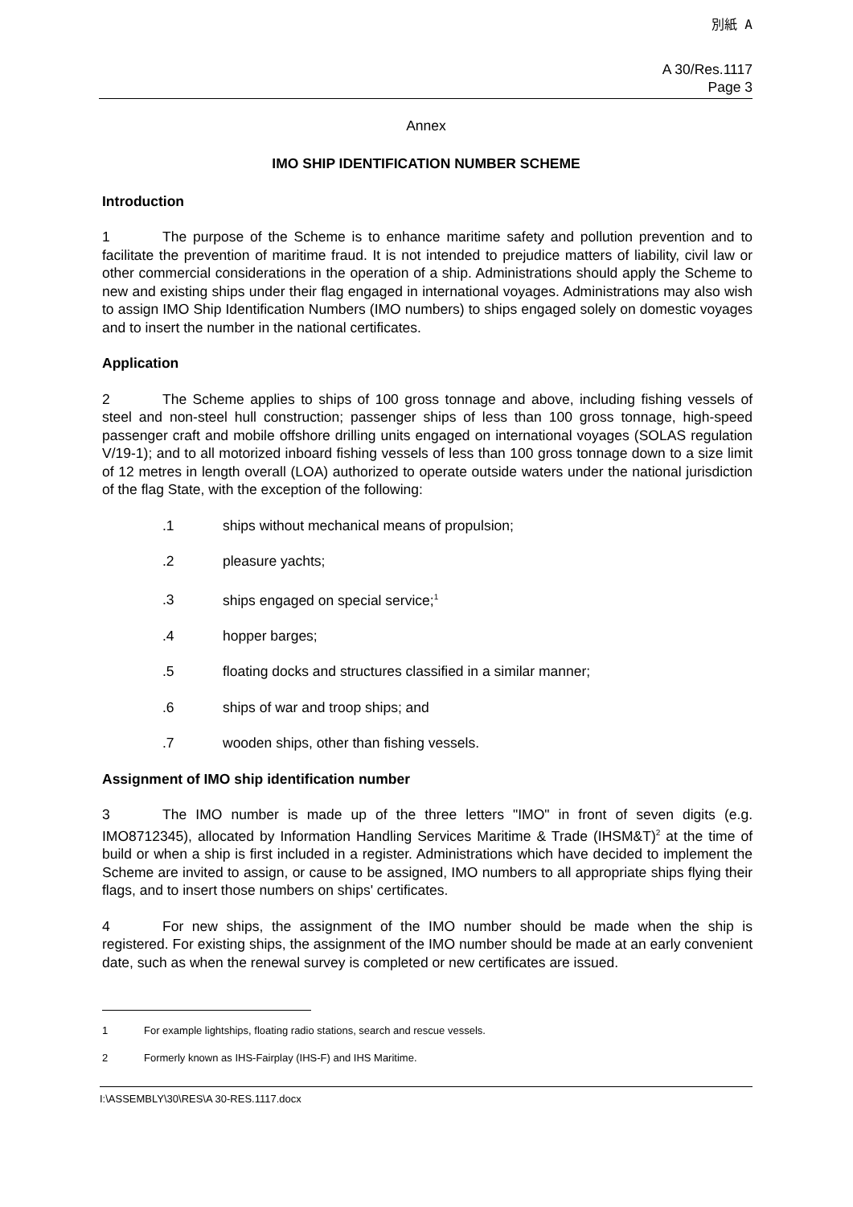別紙 A
A 30/Res.1117
Page 3
Annex
IMO SHIP IDENTIFICATION NUMBER SCHEME
Introduction
1 The purpose of the Scheme is to enhance maritime safety and pollution prevention and to facilitate the prevention of maritime fraud. It is not intended to prejudice matters of liability, civil law or other commercial considerations in the operation of a ship. Administrations should apply the Scheme to new and existing ships under their flag engaged in international voyages. Administrations may also wish to assign IMO Ship Identification Numbers (IMO numbers) to ships engaged solely on domestic voyages and to insert the number in the national certificates.
Application
2 The Scheme applies to ships of 100 gross tonnage and above, including fishing vessels of steel and non-steel hull construction; passenger ships of less than 100 gross tonnage, high-speed passenger craft and mobile offshore drilling units engaged on international voyages (SOLAS regulation V/19-1); and to all motorized inboard fishing vessels of less than 100 gross tonnage down to a size limit of 12 metres in length overall (LOA) authorized to operate outside waters under the national jurisdiction of the flag State, with the exception of the following:
.1 ships without mechanical means of propulsion;
.2 pleasure yachts;
.3 ships engaged on special service;<sup>1</sup>
.4 hopper barges;
.5 floating docks and structures classified in a similar manner;
.6 ships of war and troop ships; and
.7 wooden ships, other than fishing vessels.
Assignment of IMO ship identification number
3 The IMO number is made up of the three letters "IMO" in front of seven digits (e.g. IMO8712345), allocated by Information Handling Services Maritime & Trade (IHSM&T)<sup>2</sup> at the time of build or when a ship is first included in a register. Administrations which have decided to implement the Scheme are invited to assign, or cause to be assigned, IMO numbers to all appropriate ships flying their flags, and to insert those numbers on ships' certificates.
4 For new ships, the assignment of the IMO number should be made when the ship is registered. For existing ships, the assignment of the IMO number should be made at an early convenient date, such as when the renewal survey is completed or new certificates are issued.
1 For example lightships, floating radio stations, search and rescue vessels.
2 Formerly known as IHS-Fairplay (IHS-F) and IHS Maritime.
I:\ASSEMBLY\30\RES\A 30-RES.1117.docx